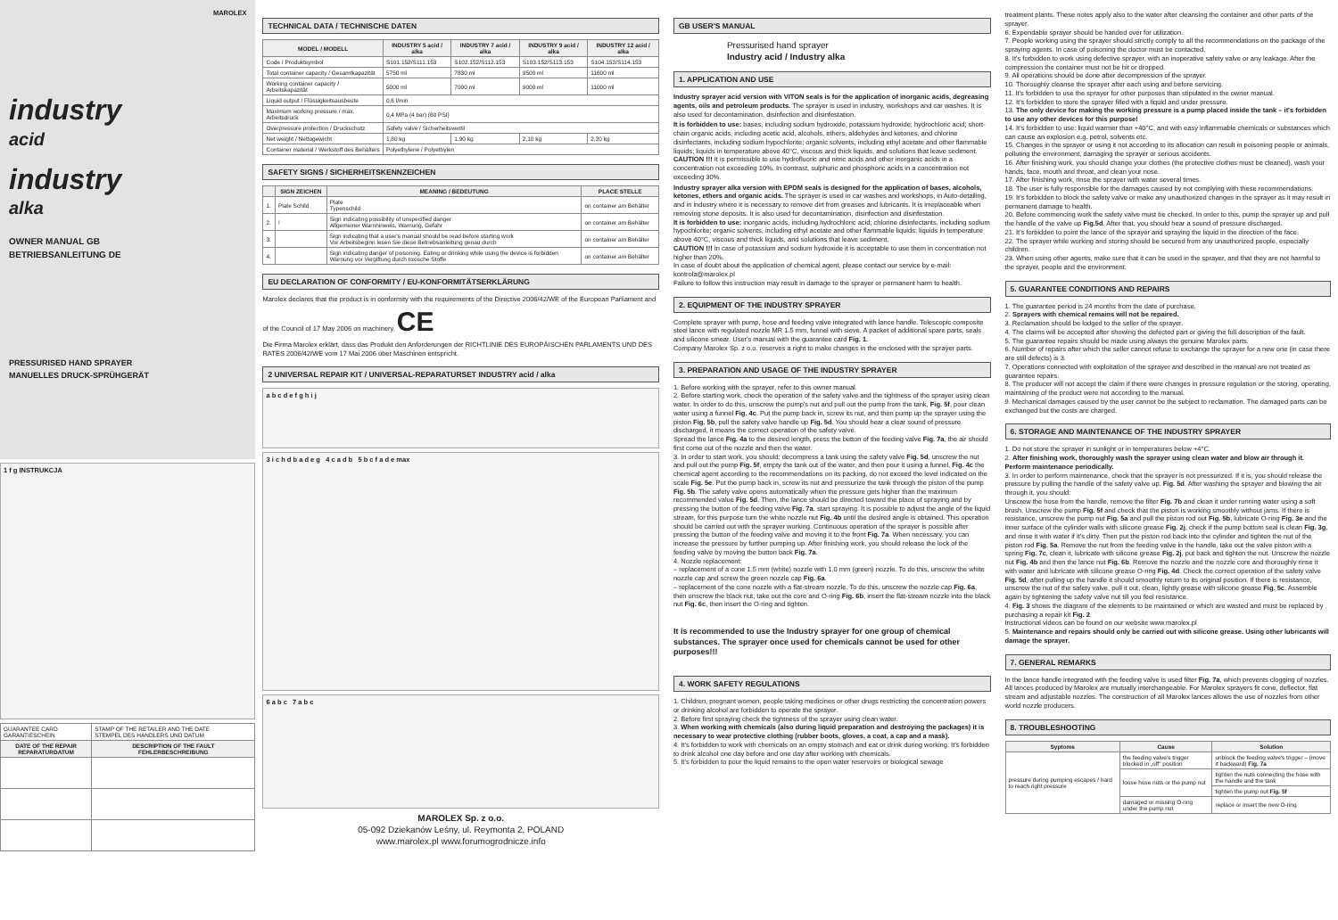MAROLEX
industry
acid
industry
alka
OWNER MANUAL GB
BETRIEBSANLEITUNG DE
PRESSURISED HAND SPRAYER
MANUELLES DRUCK-SPRÜHGERÄT
1 f g INSTRUKCJA
| GUARANTEE CARD GARANTIESCHEIN | STAMP OF THE RETAILER AND THE DATE STEMPEL DES HANDLERS UND DATUM |
| DATE OF THE REPAIR REPARATURDATUM | DESCRIPTION OF THE FAULT FEHLERBESCHREIBUNG |
TECHNICAL DATA / TECHNISCHE DATEN
| MODEL / MODELL | INDUSTRY 5 acid / alka | INDUSTRY 7 acid / alka | INDUSTRY 9 acid / alka | INDUSTRY 12 acid / alka |
| --- | --- | --- | --- | --- |
| Code / Produktsymbol | S101.152/S111.153 | S102.152/S112.153 | S103.152/S113.153 | S104.152/S114.153 |
| Total container capacity / Gesamtkapazität | 5750 ml | 7830 ml | 9500 ml | 11600 ml |
| Working container capacity / Arbeitskapazität | 5000 ml | 7000 ml | 9000 ml | 11000 ml |
| Liquid output / Flüssigkeitsausbeute | 0,6 l/min | | | |
| Maximum working pressure / max. Arbeitsdruck | 0,4 MPa (4 bar) (60 PSI) | | | |
| Overpressure protection / Druckschutz | Safety valve / Sicherheitsventil | | | |
| Net weight / Nettogewicht | 1,80 kg | 1,90 kg | 2,10 kg | 2,20 kg |
| Container material / Werkstoff des Behälters | Polyethylene / Polyethylen | | | |
SAFETY SIGNS / SICHERHEITSKENNZEICHEN
| | SIGN ZEICHEN | MEANING / BEDEUTUNG | PLACE STELLE |
| --- | --- | --- | --- |
| 1. | Plate Schild | Plate Typenschild | on container am Behälter |
| 2. | ! | Sign indicating possibility of unspecified danger Allgemeiner Warnhinweis, Warnung, Gefahr | on container am Behälter |
| 3. | | Sign indicating that a user's manual should be read before starting work Vor Arbeitsbeginn lesen Sie diese Betriebsanleitung genau durch | on container am Behälter |
| 4. | | Sign indicating danger of poisoning. Eating or drinking while using the device is forbidden Warnung vor Vergiftung durch toxische Stoffe | on container am Behälter |
EU DECLARATION OF CONFORMITY / EU-KONFORMITÄTSERKLÄRUNG
Marolex declares that the product is in conformity with the requirements of the Directive 2006/42/WE of the European Parliament and of the Council of 17 May 2006 on machinery. CE
Die Firma Marolex erklärt, dass das Produkt den Anforderungen der RICHTLINIE DES EUROPÄISCHEN PARLAMENTS UND DES RATES 2006/42/WE vom 17 Mai 2006 über Maschinen entspricht.
2 UNIVERSAL REPAIR KIT / UNIVERSAL-REPARATURSET INDUSTRY acid / alka
a b c d e f g h i j
3 i c h d b a d e g 4 c a d b 5 b c f a d e max
6 a b c 7 a b c
MAROLEX Sp. z o.o.
05-092 Dziekanów Leśny, ul. Reymonta 2, POLAND
www.marolex.pl www.forumogrodnicze.info
GB USER'S MANUAL
Pressurised hand sprayer
Industry acid / Industry alka
1. APPLICATION AND USE
Industry sprayer acid version with VITON seals is for the application of inorganic acids, degreasing agents, oils and petroleum products. The sprayer is used in industry, workshops and car washes. It is also used for decontamination, disinfection and disinfestation.
It is forbidden to use: bases, including sodium hydroxide, potassium hydroxide; hydrochloric acid; short-chain organic acids, including acetic acid, alcohols, ethers, aldehydes and ketones, and chlorine disinfectants, including sodium hypochlorite; organic solvents, including ethyl acetate and other flammable liquids; liquids in temperature above 40°C, viscous and thick liquids, and solutions that leave sediment.
CAUTION !!! It is permissible to use hydrofluoric and nitric acids and other inorganic acids in a concentration not exceeding 10%. In contrast, sulphuric and phosphoric acids in a concentration not exceeding 30%.
Industry sprayer alka version with EPDM seals is designed for the application of bases, alcohols, ketones, ethers and organic acids. The sprayer is used in car washes and workshops, in Auto-detailing, and in industry where it is necessary to remove dirt from greases and lubricants. It is irreplaceable when removing stone deposits. It is also used for decontamination, disinfection and disinfestation.
It is forbidden to use: inorganic acids, including hydrochloric acid; chlorine disinfectants, including sodium hypochlorite; organic solvents, including ethyl acetate and other flammable liquids; liquids in temperature above 40°C, viscous and thick liquids, and solutions that leave sediment.
CAUTION !!! In case of potassium and sodium hydroxide it is acceptable to use them in concentration not higher than 20%.
In case of doubt about the application of chemical agent, please contact our service by e-mail: kontrola@marolex.pl
Failure to follow this instruction may result in damage to the sprayer or permanent harm to health.
2. EQUIPMENT OF THE INDUSTRY SPRAYER
Complete sprayer with pump, hose and feeding valve integrated with lance handle. Telescopic composite steel lance with regulated nozzle MR 1.5 mm, funnel with sieve. A packet of additional spare parts, seals and silicone smear. User's manual with the guarantee card Fig. 1.
Company Marolex Sp. z o.o. reserves a right to make changes in the enclosed with the sprayer parts.
3. PREPARATION AND USAGE OF THE INDUSTRY SPRAYER
1. Before working with the sprayer, refer to this owner manual.
2. Before starting work, check the operation of the safety valve and the tightness of the sprayer using clean water. In order to do this, unscrew the pump's nut and pull out the pump from the tank, Fig. 5f, pour clean water using a funnel Fig. 4c. Put the pump back in, screw its nut, and then pump up the sprayer using the piston Fig. 5b, pull the safety valve handle up Fig. 5d. You should hear a clear sound of pressure discharged, it means the correct operation of the safety valve.
Spread the lance Fig. 4a to the desired length, press the button of the feeding valve Fig. 7a, the air should first come out of the nozzle and then the water.
3. In order to start work, you should: decompress a tank using the safety valve Fig. 5d, unscrew the nut and pull out the pump Fig. 5f, empty the tank out of the water, and then pour it using a funnel, Fig. 4c the chemical agent according to the recommendations on its packing, do not exceed the level indicated on the scale Fig. 5e. Put the pump back in, screw its nut and pressurize the tank through the piston of the pump Fig. 5b. The safety valve opens automatically when the pressure gets higher than the maximum recommended value Fig. 5d. Then, the lance should be directed toward the place of spraying and by pressing the button of the feeding valve Fig. 7a. start spraying. It is possible to adjust the angle of the liquid stream, for this purpose turn the white nozzle nut Fig. 4b until the desired angle is obtained. This operation should be carried out with the sprayer working. Continuous operation of the sprayer is possible after pressing the button of the feeding valve and moving it to the front Fig. 7a. When necessary, you can increase the pressure by further pumping up. After finishing work, you should release the lock of the feeding valve by moving the button back Fig. 7a.
4. Nozzle replacement:
– replacement of a cone 1.5 mm (white) nozzle with 1.0 mm (green) nozzle. To do this, unscrew the white nozzle cap and screw the green nozzle cap Fig. 6a.
– replacement of the cone nozzle with a flat-stream nozzle. To do this, unscrew the nozzle cap Fig. 6a, then unscrew the black nut, take out the core and O-ring Fig. 6b, insert the flat-stream nozzle into the black nut Fig. 6c, then insert the O-ring and tighten.
It is recommended to use the Industry sprayer for one group of chemical substances. The sprayer once used for chemicals cannot be used for other purposes!!!
4. WORK SAFETY REGULATIONS
1. Children, pregnant women, people taking medicines or other drugs restricting the concentration powers or drinking alcohol are forbidden to operate the sprayer.
2. Before first spraying check the tightness of the sprayer using clean water.
3. When working with chemicals (also during liquid preparation and destroying the packages) it is necessary to wear protective clothing (rubber boots, gloves, a coat, a cap and a mask).
4. It's forbidden to work with chemicals on an empty stomach and eat or drink during working. It's forbidden to drink alcohol one day before and one day after working with chemicals.
5. It's forbidden to pour the liquid remains to the open water reservoirs or biological sewage
treatment plants. These notes apply also to the water after cleansing the container and other parts of the sprayer.
6. Expendable sprayer should be handed over for utilization.
7. People working using the sprayer should strictly comply to all the recommendations on the package of the spraying agents. In case of poisoning the doctor must be contacted.
8. It's forbidden to work using defective sprayer, with an inoperative safety valve or any leakage. After the compression the container must not be hit or dropped.
9. All operations should be done after decompression of the sprayer.
10. Thoroughly cleanse the sprayer after each using and before servicing.
11. It's forbidden to use the sprayer for other purposes than stipulated in the owner manual.
12. It's forbidden to store the sprayer filled with a liquid and under pressure.
13. The only device for making the working pressure is a pump placed inside the tank – it's forbidden to use any other devices for this purpose!
14. It's forbidden to use: liquid warmer than +40°C, and with easy inflammable chemicals or substances which can cause an explosion e.g. petrol, solvents etc.
15. Changes in the sprayer or using it not according to its allocation can result in poisoning people or animals, polluting the environment, damaging the sprayer or serious accidents.
16. After finishing work, you should change your clothes (the protective clothes must be cleaned), wash your hands, face, mouth and throat, and clean your nose.
17. After finishing work, rinse the sprayer with water several times.
18. The user is fully responsible for the damages caused by not complying with these recommendations.
19. It's forbidden to block the safety valve or make any unauthorized changes in the sprayer as it may result in permanent damage to health.
20. Before commencing work the safety valve must be checked. In order to this, pump the sprayer up and pull the handle of the valve up Fig.5d. After that, you should hear a sound of pressure discharged.
21. It's forbidden to point the lance of the sprayer and spraying the liquid in the direction of the face.
22. The sprayer while working and storing should be secured from any unauthorized people, especially children.
23. When using other agents, make sure that it can be used in the sprayer, and that they are not harmful to the sprayer, people and the environment.
5. GUARANTEE CONDITIONS AND REPAIRS
1. The guarantee period is 24 months from the date of purchase.
2. Sprayers with chemical remains will not be repaired.
3. Reclamation should be lodged to the seller of the sprayer.
4. The claims will be accepted after showing the defected part or giving the full description of the fault.
5. The guarantee repairs should be made using always the genuine Marolex parts.
6. Number of repairs after which the seller cannot refuse to exchange the sprayer for a new one (in case there are still defects) is 3.
7. Operations connected with exploitation of the sprayer and described in the manual are not treated as guarantee repairs.
8. The producer will not accept the claim if there were changes in pressure regulation or the storing, operating, maintaining of the product were not according to the manual.
9. Mechanical damages caused by the user cannot be the subject to reclamation. The damaged parts can be exchanged but the costs are charged.
6. STORAGE AND MAINTENANCE OF THE INDUSTRY SPRAYER
1. Do not store the sprayer in sunlight or in temperatures below +4°C.
2. After finishing work, thoroughly wash the sprayer using clean water and blow air through it. Perform maintenance periodically.
3. In order to perform maintenance, check that the sprayer is not pressurized. If it is, you should release the pressure by pulling the handle of the safety valve up. Fig. 5d. After washing the sprayer and blowing the air through it, you should:
Unscrew the hose from the handle, remove the filter Fig. 7b and clean it under running water using a soft brush. Unscrew the pump Fig. 5f and check that the piston is working smoothly without jams. If there is resistance, unscrew the pump nut Fig. 5a and pull the piston rod out Fig. 5b, lubricate O-ring Fig. 3e and the inner surface of the cylinder walls with silicone grease Fig. 2j, check if the pump bottom seal is clean Fig. 3g, and rinse it with water if it's dirty. Then put the piston rod back into the cylinder and tighten the nut of the piston rod Fig. 5a. Remove the nut from the feeding valve in the handle, take out the valve piston with a spring Fig. 7c, clean it, lubricate with silicone grease Fig. 2j, put back and tighten the nut. Unscrew the nozzle nut Fig. 4b and then the lance nut Fig. 6b. Remove the nozzle and the nozzle core and thoroughly rinse it with water and lubricate with silicone grease O-ring Fig. 4d. Check the correct operation of the safety valve Fig. 5d, after pulling up the handle it should smoothly return to its original position. If there is resistance, unscrew the nut of the safety valve, pull it out, clean, lightly grease with silicone grease Fig. 5c. Assemble again by tightening the safety valve nut till you feel resistance.
4. Fig. 3 shows the diagram of the elements to be maintained or which are wasted and must be replaced by purchasing a repair kit Fig. 2.
Instructional videos can be found on our website www.marolex.pl
5. Maintenance and repairs should only be carried out with silicone grease. Using other lubricants will damage the sprayer.
7. GENERAL REMARKS
In the lance handle integrated with the feeding valve is used filter Fig. 7a, which prevents clogging of nozzles. All lances produced by Marolex are mutually interchangeable. For Marolex sprayers fit cone, deflector, flat stream and adjustable nozzles. The construction of all Marolex lances allows the use of nozzles from other world nozzle producers.
8. TROUBLESHOOTING
| Syptoms | Cause | Solution |
| --- | --- | --- |
| pressure during pumping escapes / hard to reach right pressure | the feeding valve's trigger blocked in „off" position | unblock the feeding valve's trigger – (move it backward) Fig. 7a |
| | loose hose nuts or the pump nut | tighten the nuts connecting the hose with the handle and the tank |
| | | tighten the pump nut Fig. 5f |
| | damaged or missing O-ring under the pump nut | replace or insert the new O-ring |